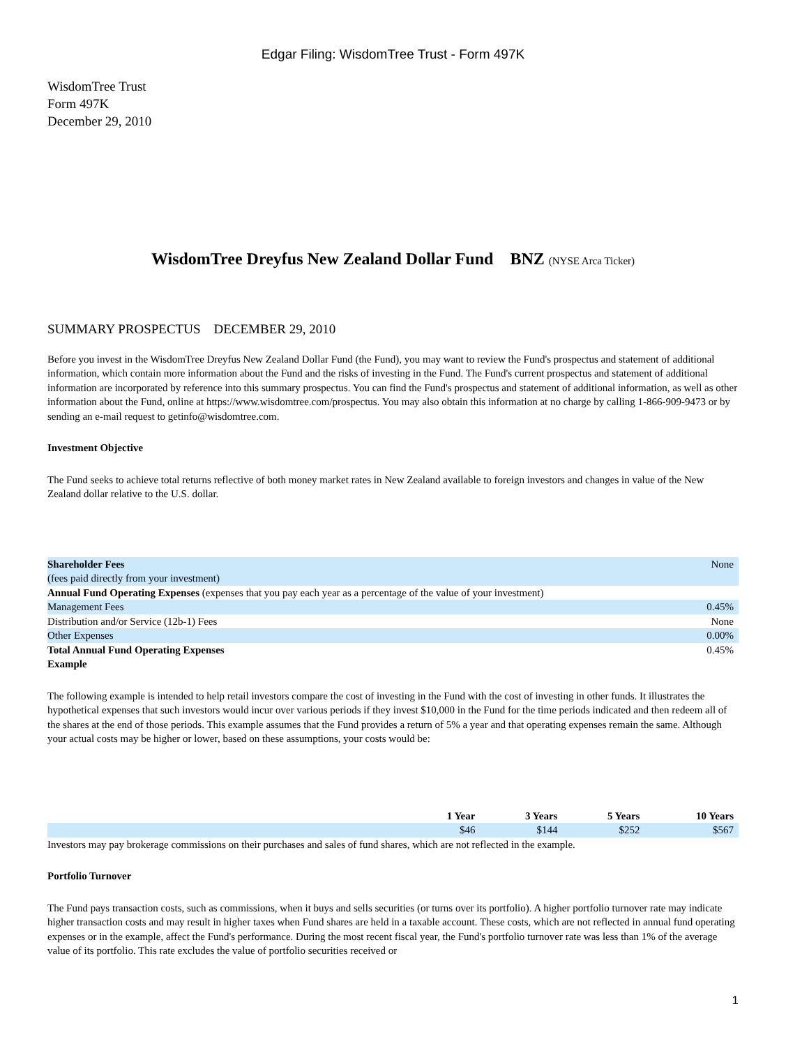Edgar Filing: WisdomTree Trust - Form 497K
WisdomTree Trust
Form 497K
December 29, 2010
WisdomTree Dreyfus New Zealand Dollar Fund BNZ (NYSE Arca Ticker)
SUMMARY PROSPECTUS DECEMBER 29, 2010
Before you invest in the WisdomTree Dreyfus New Zealand Dollar Fund (the Fund), you may want to review the Fund's prospectus and statement of additional information, which contain more information about the Fund and the risks of investing in the Fund. The Fund's current prospectus and statement of additional information are incorporated by reference into this summary prospectus. You can find the Fund's prospectus and statement of additional information, as well as other information about the Fund, online at https://www.wisdomtree.com/prospectus. You may also obtain this information at no charge by calling 1-866-909-9473 or by sending an e-mail request to getinfo@wisdomtree.com.
Investment Objective
The Fund seeks to achieve total returns reflective of both money market rates in New Zealand available to foreign investors and changes in value of the New Zealand dollar relative to the U.S. dollar.
| Shareholder Fees (fees paid directly from your investment) | None |
| Annual Fund Operating Expenses (expenses that you pay each year as a percentage of the value of your investment) | |
| Management Fees | 0.45% |
| Distribution and/or Service (12b-1) Fees | None |
| Other Expenses | 0.00% |
| Total Annual Fund Operating Expenses | 0.45% |
Example
The following example is intended to help retail investors compare the cost of investing in the Fund with the cost of investing in other funds. It illustrates the hypothetical expenses that such investors would incur over various periods if they invest $10,000 in the Fund for the time periods indicated and then redeem all of the shares at the end of those periods. This example assumes that the Fund provides a return of 5% a year and that operating expenses remain the same. Although your actual costs may be higher or lower, based on these assumptions, your costs would be:
| | 1 Year | 3 Years | 5 Years | 10 Years |
| --- | --- | --- | --- | --- |
| | $46 | $144 | $252 | $567 |
Investors may pay brokerage commissions on their purchases and sales of fund shares, which are not reflected in the example.
Portfolio Turnover
The Fund pays transaction costs, such as commissions, when it buys and sells securities (or turns over its portfolio). A higher portfolio turnover rate may indicate higher transaction costs and may result in higher taxes when Fund shares are held in a taxable account. These costs, which are not reflected in annual fund operating expenses or in the example, affect the Fund's performance. During the most recent fiscal year, the Fund's portfolio turnover rate was less than 1% of the average value of its portfolio. This rate excludes the value of portfolio securities received or
1